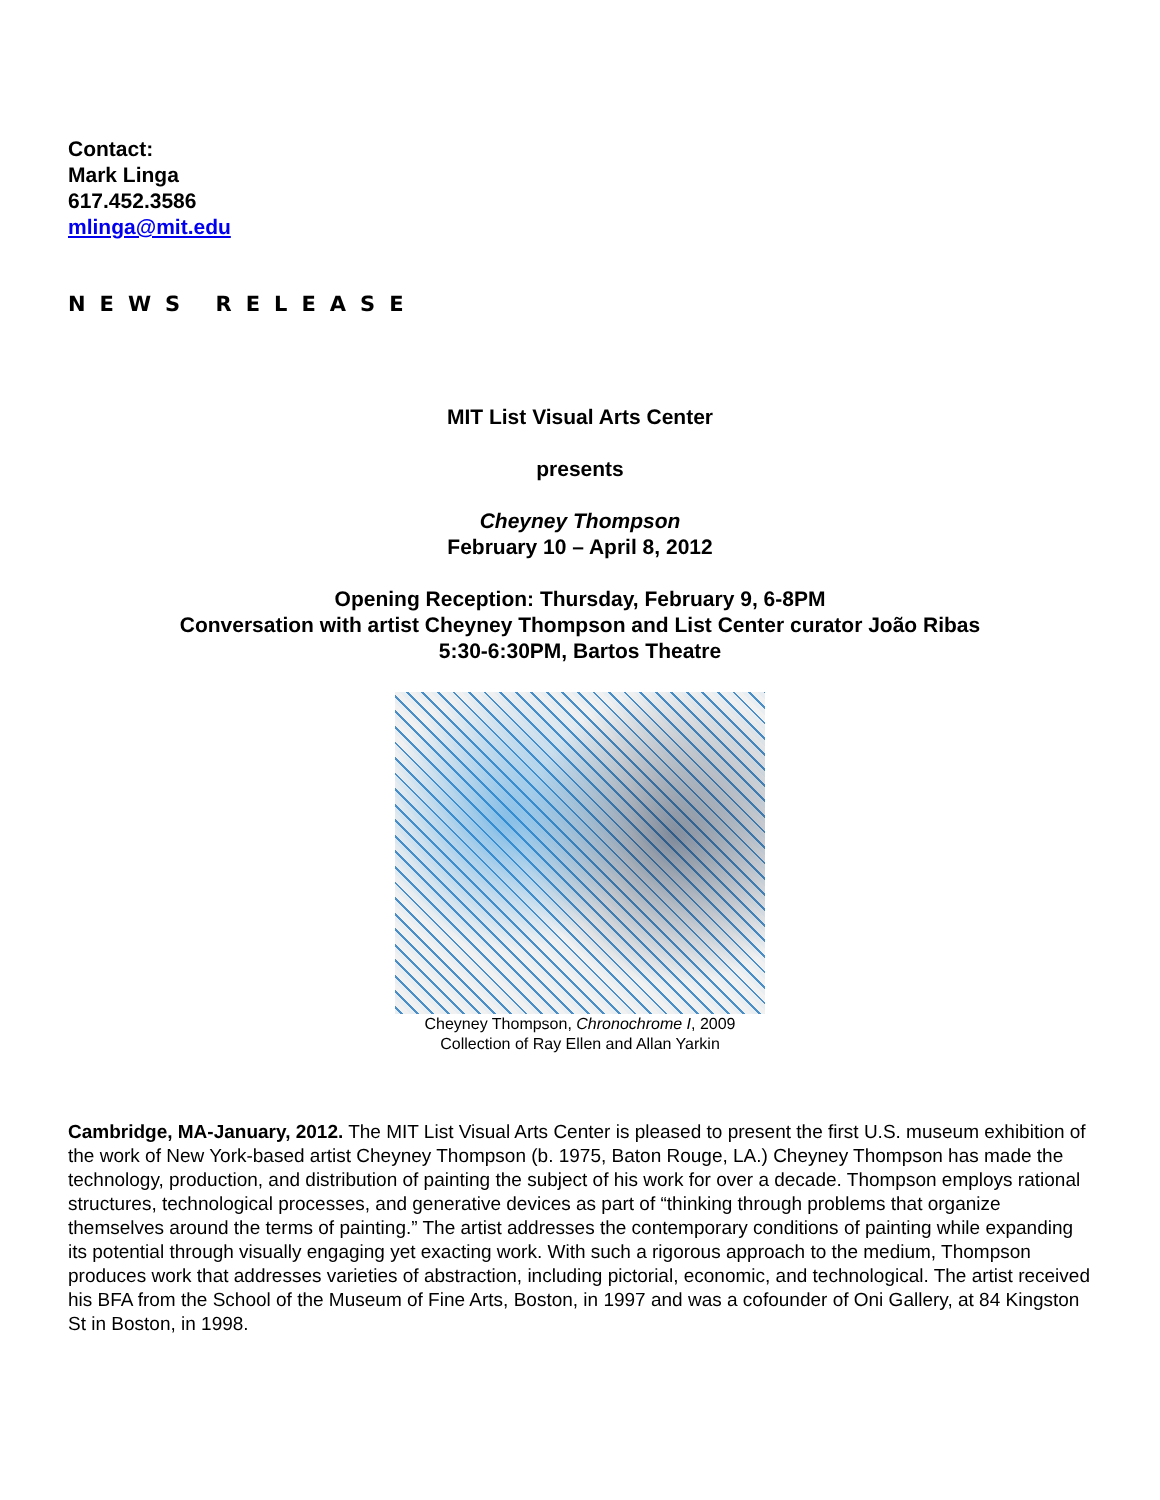Contact:
Mark Linga
617.452.3586
mlinga@mit.edu
NEWS RELEASE
MIT List Visual Arts Center
presents
Cheyney Thompson
February 10 – April 8, 2012
Opening Reception: Thursday, February 9, 6-8PM
Conversation with artist Cheyney Thompson and List Center curator João Ribas
5:30-6:30PM, Bartos Theatre
Cheyney Thompson, Chronochrome I, 2009
Collection of Ray Ellen and Allan Yarkin
Cambridge, MA-January, 2012. The MIT List Visual Arts Center is pleased to present the first U.S. museum exhibition of the work of New York-based artist Cheyney Thompson (b. 1975, Baton Rouge, LA.) Cheyney Thompson has made the technology, production, and distribution of painting the subject of his work for over a decade. Thompson employs rational structures, technological processes, and generative devices as part of “thinking through problems that organize themselves around the terms of painting.” The artist addresses the contemporary conditions of painting while expanding its potential through visually engaging yet exacting work. With such a rigorous approach to the medium, Thompson produces work that addresses varieties of abstraction, including pictorial, economic, and technological. The artist received his BFA from the School of the Museum of Fine Arts, Boston, in 1997 and was a cofounder of Oni Gallery, at 84 Kingston St in Boston, in 1998.